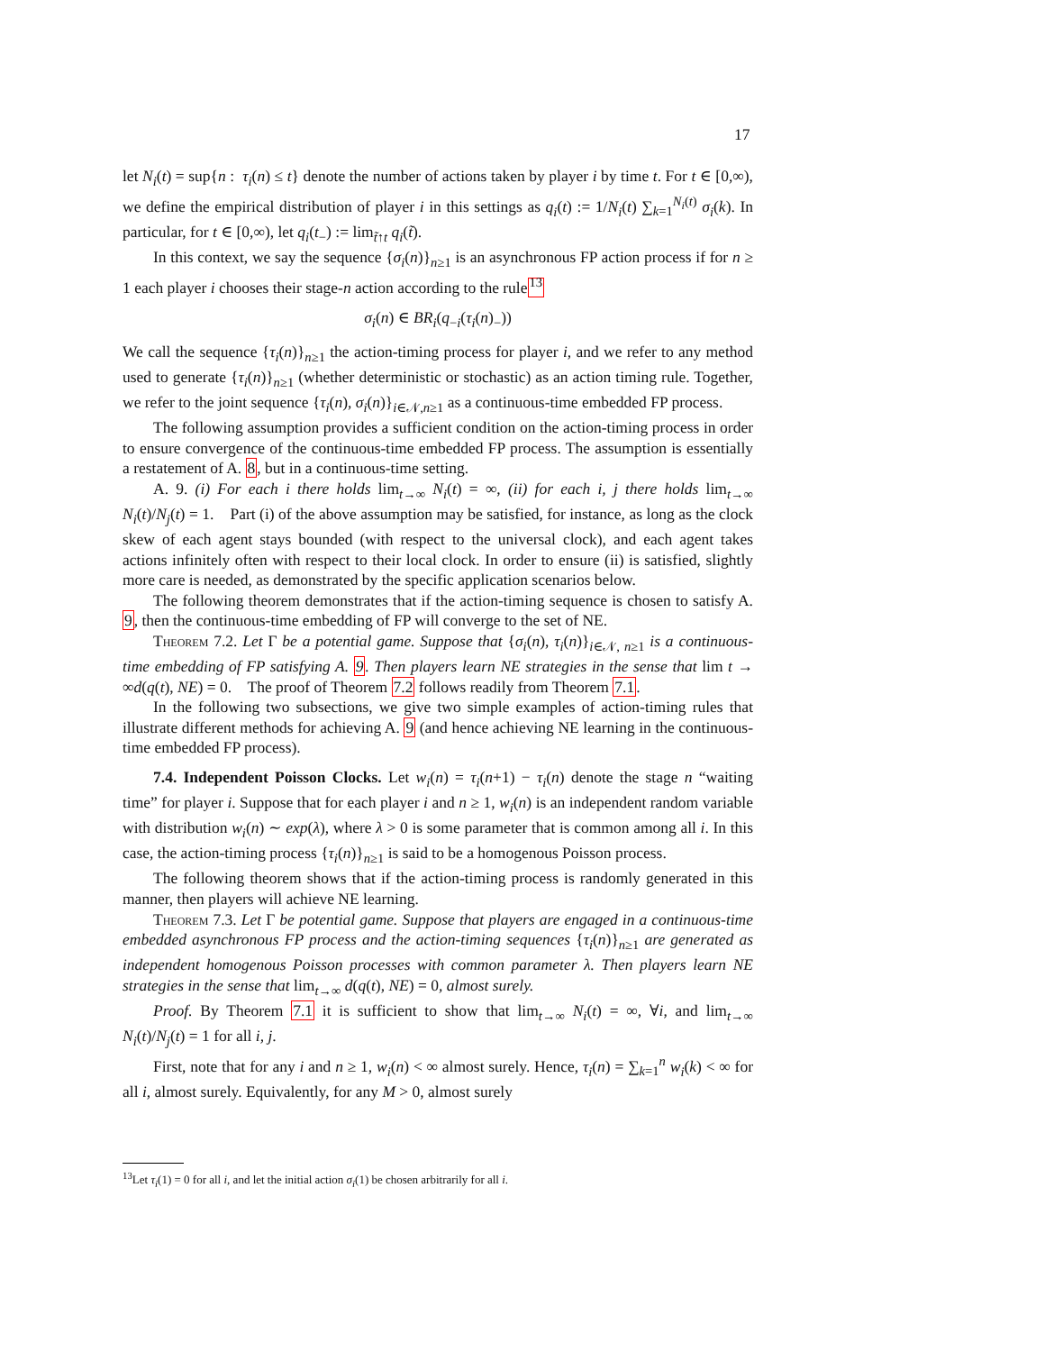17
let N<sub>i</sub>(t) = sup{n : τ<sub>i</sub>(n) ≤ t} denote the number of actions taken by player i by time t. For t ∈ [0,∞), we define the empirical distribution of player i in this settings as q<sub>i</sub>(t) := 1/N<sub>i</sub>(t) ∑<sub>k=1</sub><sup>N<sub>i</sub>(t)</sup> σ<sub>i</sub>(k). In particular, for t ∈ [0,∞), let q<sub>i</sub>(t<sub>−</sub>) := lim<sub>t̃↑t</sub> q<sub>i</sub>(t̃).
In this context, we say the sequence {σ<sub>i</sub>(n)}<sub>n≥1</sub> is an asynchronous FP action process if for n ≥ 1 each player i chooses their stage-n action according to the rule<sup>13</sup>
σ<sub>i</sub>(n) ∈ BR<sub>i</sub>(q<sub>−i</sub>(τ<sub>i</sub>(n)<sub>−</sub>))
We call the sequence {τ<sub>i</sub>(n)}<sub>n≥1</sub> the action-timing process for player i, and we refer to any method used to generate {τ<sub>i</sub>(n)}<sub>n≥1</sub> (whether deterministic or stochastic) as an action timing rule. Together, we refer to the joint sequence {τ<sub>i</sub>(n), σ<sub>i</sub>(n)}<sub>i∈𝒩,n≥1</sub> as a continuous-time embedded FP process.
The following assumption provides a sufficient condition on the action-timing process in order to ensure convergence of the continuous-time embedded FP process. The assumption is essentially a restatement of A. 8, but in a continuous-time setting.
A. 9. (i) For each i there holds lim<sub>t→∞</sub> N<sub>i</sub>(t) = ∞, (ii) for each i, j there holds lim<sub>t→∞</sub> N<sub>i</sub>(t)/N<sub>j</sub>(t) = 1. Part (i) of the above assumption may be satisfied, for instance, as long as the clock skew of each agent stays bounded (with respect to the universal clock), and each agent takes actions infinitely often with respect to their local clock. In order to ensure (ii) is satisfied, slightly more care is needed, as demonstrated by the specific application scenarios below.
The following theorem demonstrates that if the action-timing sequence is chosen to satisfy A. 9, then the continuous-time embedding of FP will converge to the set of NE.
Theorem 7.2. Let Γ be a potential game. Suppose that {σ<sub>i</sub>(n), τ<sub>i</sub>(n)}<sub>i∈𝒩, n≥1</sub> is a continuous-time embedding of FP satisfying A. 9. Then players learn NE strategies in the sense that lim t → ∞d(q(t), NE) = 0. The proof of Theorem 7.2 follows readily from Theorem 7.1.
In the following two subsections, we give two simple examples of action-timing rules that illustrate different methods for achieving A. 9 (and hence achieving NE learning in the continuous-time embedded FP process).
7.4. Independent Poisson Clocks. Let w<sub>i</sub>(n) = τ<sub>i</sub>(n+1) − τ<sub>i</sub>(n) denote the stage n “waiting time” for player i. Suppose that for each player i and n ≥ 1, w<sub>i</sub>(n) is an independent random variable with distribution w<sub>i</sub>(n) ∼ exp(λ), where λ > 0 is some parameter that is common among all i. In this case, the action-timing process {τ<sub>i</sub>(n)}<sub>n≥1</sub> is said to be a homogenous Poisson process.
The following theorem shows that if the action-timing process is randomly generated in this manner, then players will achieve NE learning.
Theorem 7.3. Let Γ be potential game. Suppose that players are engaged in a continuous-time embedded asynchronous FP process and the action-timing sequences {τ<sub>i</sub>(n)}<sub>n≥1</sub> are generated as independent homogenous Poisson processes with common parameter λ. Then players learn NE strategies in the sense that lim<sub>t→∞</sub> d(q(t), NE) = 0, almost surely.
Proof. By Theorem 7.1 it is sufficient to show that lim<sub>t→∞</sub> N<sub>i</sub>(t) = ∞, ∀i, and lim<sub>t→∞</sub> N<sub>i</sub>(t)/N<sub>j</sub>(t) = 1 for all i, j.
First, note that for any i and n ≥ 1, w<sub>i</sub>(n) < ∞ almost surely. Hence, τ<sub>i</sub>(n) = ∑<sub>k=1</sub><sup>n</sup> w<sub>i</sub>(k) < ∞ for all i, almost surely. Equivalently, for any M > 0, almost surely
<sup>13</sup> Let τ<sub>i</sub>(1) = 0 for all i, and let the initial action σ<sub>i</sub>(1) be chosen arbitrarily for all i.